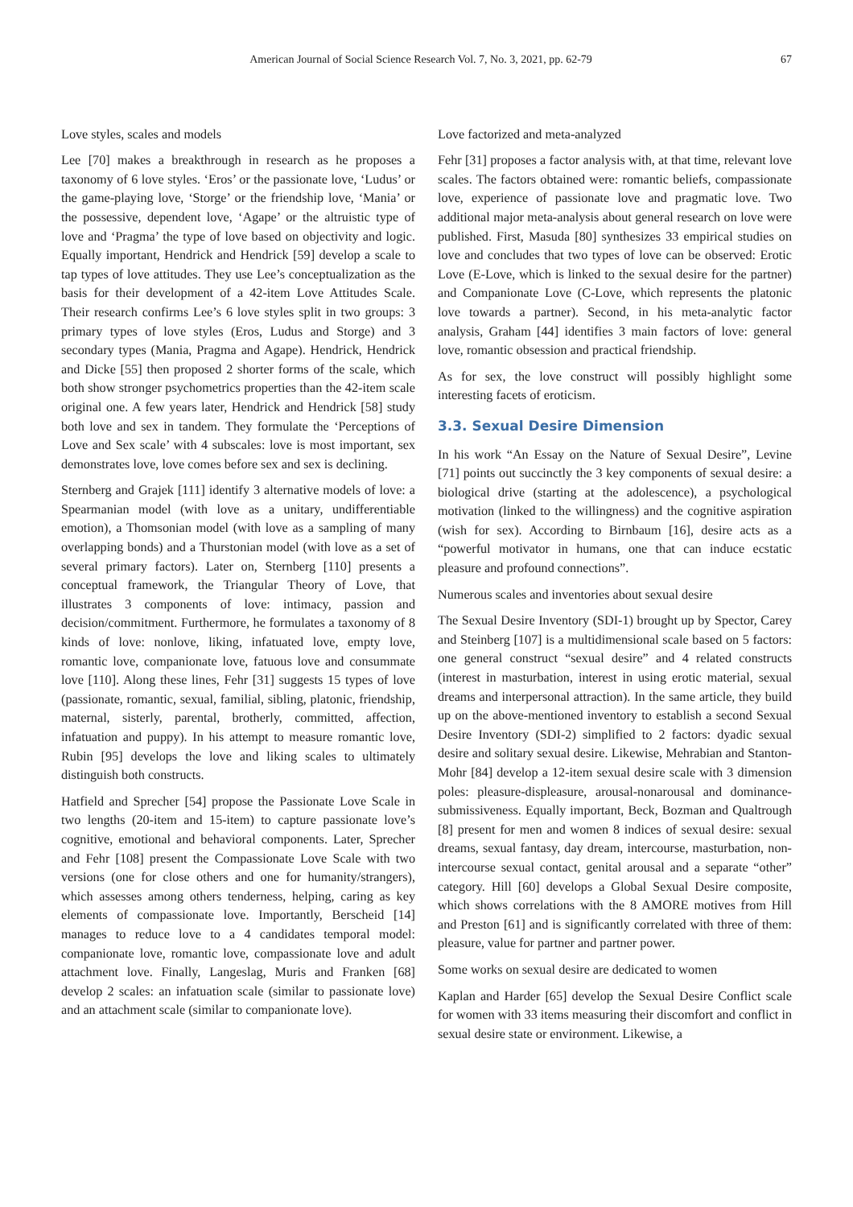American Journal of Social Science Research Vol. 7, No. 3, 2021, pp. 62-79 67
Love styles, scales and models
Lee [70] makes a breakthrough in research as he proposes a taxonomy of 6 love styles. ‘Eros’ or the passionate love, ‘Ludus’ or the game-playing love, ‘Storge’ or the friendship love, ‘Mania’ or the possessive, dependent love, ‘Agape’ or the altruistic type of love and ‘Pragma’ the type of love based on objectivity and logic. Equally important, Hendrick and Hendrick [59] develop a scale to tap types of love attitudes. They use Lee’s conceptualization as the basis for their development of a 42-item Love Attitudes Scale. Their research confirms Lee’s 6 love styles split in two groups: 3 primary types of love styles (Eros, Ludus and Storge) and 3 secondary types (Mania, Pragma and Agape). Hendrick, Hendrick and Dicke [55] then proposed 2 shorter forms of the scale, which both show stronger psychometrics properties than the 42-item scale original one. A few years later, Hendrick and Hendrick [58] study both love and sex in tandem. They formulate the ‘Perceptions of Love and Sex scale’ with 4 subscales: love is most important, sex demonstrates love, love comes before sex and sex is declining.
Sternberg and Grajek [111] identify 3 alternative models of love: a Spearmanian model (with love as a unitary, undifferentiable emotion), a Thomsonian model (with love as a sampling of many overlapping bonds) and a Thurstonian model (with love as a set of several primary factors). Later on, Sternberg [110] presents a conceptual framework, the Triangular Theory of Love, that illustrates 3 components of love: intimacy, passion and decision/commitment. Furthermore, he formulates a taxonomy of 8 kinds of love: nonlove, liking, infatuated love, empty love, romantic love, companionate love, fatuous love and consummate love [110]. Along these lines, Fehr [31] suggests 15 types of love (passionate, romantic, sexual, familial, sibling, platonic, friendship, maternal, sisterly, parental, brotherly, committed, affection, infatuation and puppy). In his attempt to measure romantic love, Rubin [95] develops the love and liking scales to ultimately distinguish both constructs.
Hatfield and Sprecher [54] propose the Passionate Love Scale in two lengths (20-item and 15-item) to capture passionate love’s cognitive, emotional and behavioral components. Later, Sprecher and Fehr [108] present the Compassionate Love Scale with two versions (one for close others and one for humanity/strangers), which assesses among others tenderness, helping, caring as key elements of compassionate love. Importantly, Berscheid [14] manages to reduce love to a 4 candidates temporal model: companionate love, romantic love, compassionate love and adult attachment love. Finally, Langeslag, Muris and Franken [68] develop 2 scales: an infatuation scale (similar to passionate love) and an attachment scale (similar to companionate love).
Love factorized and meta-analyzed
Fehr [31] proposes a factor analysis with, at that time, relevant love scales. The factors obtained were: romantic beliefs, compassionate love, experience of passionate love and pragmatic love. Two additional major meta-analysis about general research on love were published. First, Masuda [80] synthesizes 33 empirical studies on love and concludes that two types of love can be observed: Erotic Love (E-Love, which is linked to the sexual desire for the partner) and Companionate Love (C-Love, which represents the platonic love towards a partner). Second, in his meta-analytic factor analysis, Graham [44] identifies 3 main factors of love: general love, romantic obsession and practical friendship.
As for sex, the love construct will possibly highlight some interesting facets of eroticism.
3.3. Sexual Desire Dimension
In his work “An Essay on the Nature of Sexual Desire”, Levine [71] points out succinctly the 3 key components of sexual desire: a biological drive (starting at the adolescence), a psychological motivation (linked to the willingness) and the cognitive aspiration (wish for sex). According to Birnbaum [16], desire acts as a “powerful motivator in humans, one that can induce ecstatic pleasure and profound connections”.
Numerous scales and inventories about sexual desire
The Sexual Desire Inventory (SDI-1) brought up by Spector, Carey and Steinberg [107] is a multidimensional scale based on 5 factors: one general construct “sexual desire” and 4 related constructs (interest in masturbation, interest in using erotic material, sexual dreams and interpersonal attraction). In the same article, they build up on the above-mentioned inventory to establish a second Sexual Desire Inventory (SDI-2) simplified to 2 factors: dyadic sexual desire and solitary sexual desire. Likewise, Mehrabian and Stanton-Mohr [84] develop a 12-item sexual desire scale with 3 dimension poles: pleasure-displeasure, arousal-nonarousal and dominance-submissiveness. Equally important, Beck, Bozman and Qualtrough [8] present for men and women 8 indices of sexual desire: sexual dreams, sexual fantasy, day dream, intercourse, masturbation, non-intercourse sexual contact, genital arousal and a separate “other” category. Hill [60] develops a Global Sexual Desire composite, which shows correlations with the 8 AMORE motives from Hill and Preston [61] and is significantly correlated with three of them: pleasure, value for partner and partner power.
Some works on sexual desire are dedicated to women
Kaplan and Harder [65] develop the Sexual Desire Conflict scale for women with 33 items measuring their discomfort and conflict in sexual desire state or environment. Likewise, a